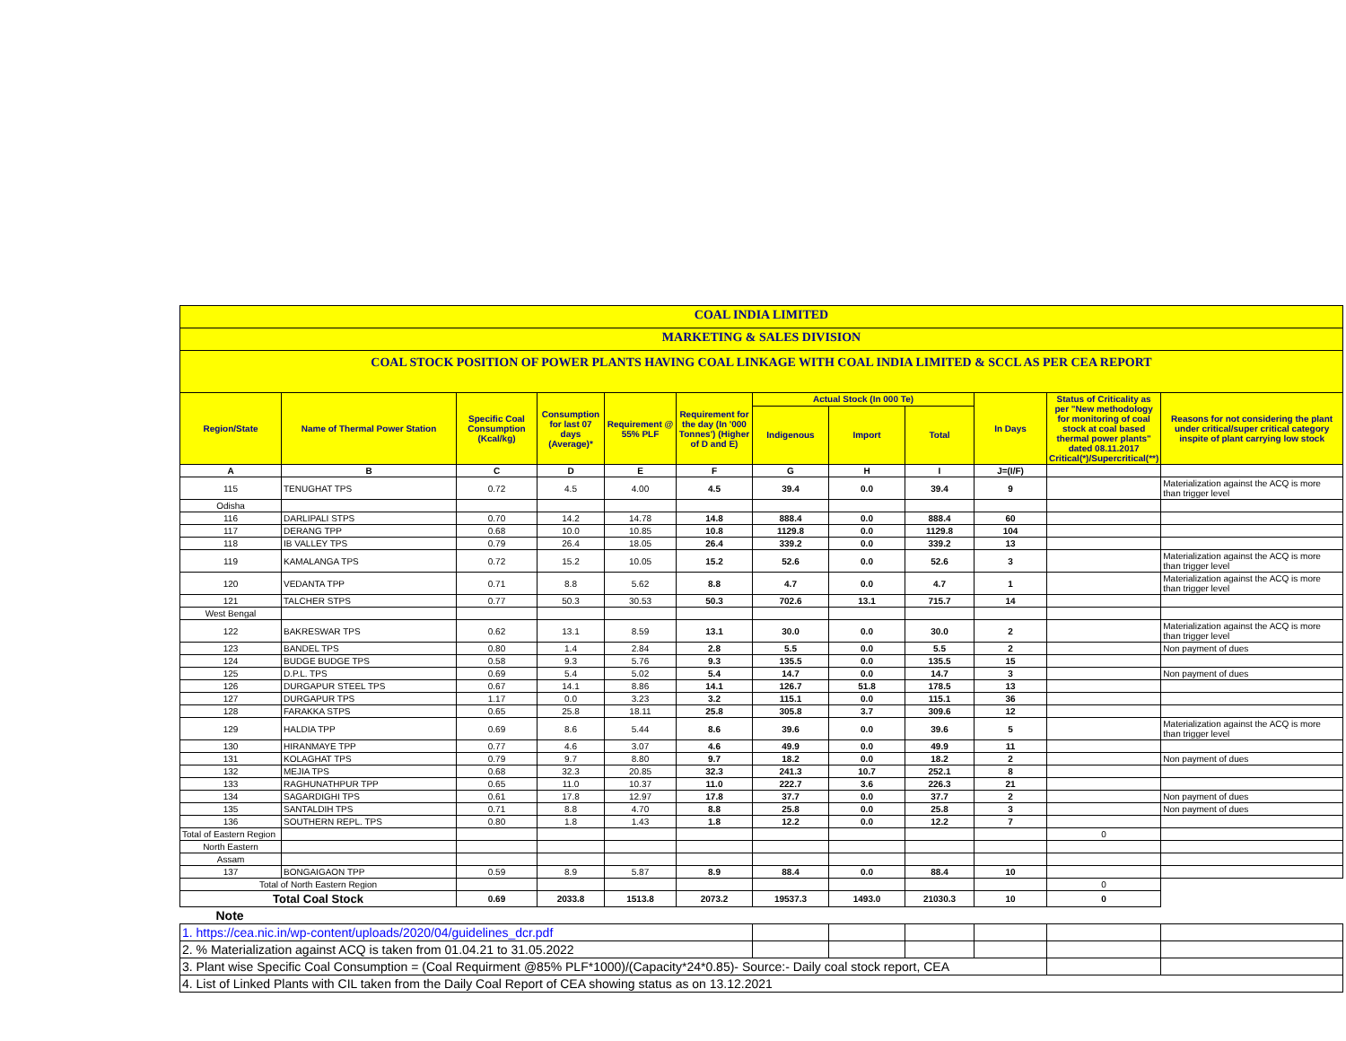COAL INDIA LIMITED
MARKETING & SALES DIVISION
COAL STOCK POSITION OF POWER PLANTS HAVING COAL LINKAGE WITH COAL INDIA LIMITED & SCCL AS PER CEA REPORT
| Region/State | Name of Thermal Power Station | Specific Coal Consumption (Kcal/kg) | Consumption for last 07 days (Average)* | Requirement @ 55% PLF | Requirement for the day (In '000 Tonnes') (Higher of D and E) | Actual Stock (In 000 Te) | | | In Days | Status of Criticality as per "New methodology for monitoring of coal stock at coal based thermal power plants" dated 08.11.2017 Critical(*)/Supercritical(**) | Reasons for not considering the plant under critical/super critical category inspite of plant carrying low stock |
| --- | --- | --- | --- | --- | --- | --- | --- | --- | --- | --- | --- |
| | | | | | | Indigenous | Import | Total | | | |
| A | B | C | D | E | F | G | H | I | J=(I/F) | | |
| 115 | TENUGHAT TPS | 0.72 | 4.5 | 4.00 | 4.5 | 39.4 | 0.0 | 39.4 | 9 | | Materialization against the ACQ is more than trigger level |
| Odisha | | | | | | | | | | | |
| 116 | DARLIPALI STPS | 0.70 | 14.2 | 14.78 | 14.8 | 888.4 | 0.0 | 888.4 | 60 | | |
| 117 | DERANG TPP | 0.68 | 10.0 | 10.85 | 10.8 | 1129.8 | 0.0 | 1129.8 | 104 | | |
| 118 | IB VALLEY TPS | 0.79 | 26.4 | 18.05 | 26.4 | 339.2 | 0.0 | 339.2 | 13 | | |
| 119 | KAMALANGA TPS | 0.72 | 15.2 | 10.05 | 15.2 | 52.6 | 0.0 | 52.6 | 3 | | Materialization against the ACQ is more than trigger level |
| 120 | VEDANTA TPP | 0.71 | 8.8 | 5.62 | 8.8 | 4.7 | 0.0 | 4.7 | 1 | | Materialization against the ACQ is more than trigger level |
| 121 | TALCHER STPS | 0.77 | 50.3 | 30.53 | 50.3 | 702.6 | 13.1 | 715.7 | 14 | | |
| West Bengal | | | | | | | | | | | |
| 122 | BAKRESWAR TPS | 0.62 | 13.1 | 8.59 | 13.1 | 30.0 | 0.0 | 30.0 | 2 | | Materialization against the ACQ is more than trigger level |
| 123 | BANDEL TPS | 0.80 | 1.4 | 2.84 | 2.8 | 5.5 | 0.0 | 5.5 | 2 | | Non payment of dues |
| 124 | BUDGE BUDGE TPS | 0.58 | 9.3 | 5.76 | 9.3 | 135.5 | 0.0 | 135.5 | 15 | | |
| 125 | D.P.L. TPS | 0.69 | 5.4 | 5.02 | 5.4 | 14.7 | 0.0 | 14.7 | 3 | | Non payment of dues |
| 126 | DURGAPUR STEEL TPS | 0.67 | 14.1 | 8.86 | 14.1 | 126.7 | 51.8 | 178.5 | 13 | | |
| 127 | DURGAPUR TPS | 1.17 | 0.0 | 3.23 | 3.2 | 115.1 | 0.0 | 115.1 | 36 | | |
| 128 | FARAKKA STPS | 0.65 | 25.8 | 18.11 | 25.8 | 305.8 | 3.7 | 309.6 | 12 | | |
| 129 | HALDIA TPP | 0.69 | 8.6 | 5.44 | 8.6 | 39.6 | 0.0 | 39.6 | 5 | | Materialization against the ACQ is more than trigger level |
| 130 | HIRANMAYE TPP | 0.77 | 4.6 | 3.07 | 4.6 | 49.9 | 0.0 | 49.9 | 11 | | |
| 131 | KOLAGHAT TPS | 0.79 | 9.7 | 8.80 | 9.7 | 18.2 | 0.0 | 18.2 | 2 | | Non payment of dues |
| 132 | MEJIA TPS | 0.68 | 32.3 | 20.85 | 32.3 | 241.3 | 10.7 | 252.1 | 8 | | |
| 133 | RAGHUNATHPUR TPP | 0.65 | 11.0 | 10.37 | 11.0 | 222.7 | 3.6 | 226.3 | 21 | | |
| 134 | SAGARDIGHI TPS | 0.61 | 17.8 | 12.97 | 17.8 | 37.7 | 0.0 | 37.7 | 2 | | Non payment of dues |
| 135 | SANTALDIH TPS | 0.71 | 8.8 | 4.70 | 8.8 | 25.8 | 0.0 | 25.8 | 3 | | Non payment of dues |
| 136 | SOUTHERN REPL. TPS | 0.80 | 1.8 | 1.43 | 1.8 | 12.2 | 0.0 | 12.2 | 7 | | |
| Total of Eastern Region | | | | | | | | | | 0 | |
| North Eastern | | | | | | | | | | | |
| Assam | | | | | | | | | | | |
| 137 | BONGAIGAON TPP | 0.59 | 8.9 | 5.87 | 8.9 | 88.4 | 0.0 | 88.4 | 10 | | |
| Total of North Eastern Region | | | | | | | | | | 0 | |
| Total Coal Stock | | 0.69 | 2033.8 | 1513.8 | 2073.2 | 19537.3 | 1493.0 | 21030.3 | 10 | 0 | |
| Note | | | | | | | | | | | |
| 1. https://cea.nic.in/wp-content/uploads/2020/04/guidelines_dcr.pdf | | | | | | | | | | | |
| 2. % Materialization against ACQ is taken from 01.04.21 to 31.05.2022 | | | | | | | | | | | |
| 3. Plant wise Specific Coal Consumption = (Coal Requirment @85% PLF*1000)/(Capacity*24*0.85)- Source:- Daily coal stock report, CEA | | | | | | | | | | | |
| 4. List of Linked Plants with CIL taken from the Daily Coal Report of CEA showing status as on 13.12.2021 | | | | | | | | | | | |